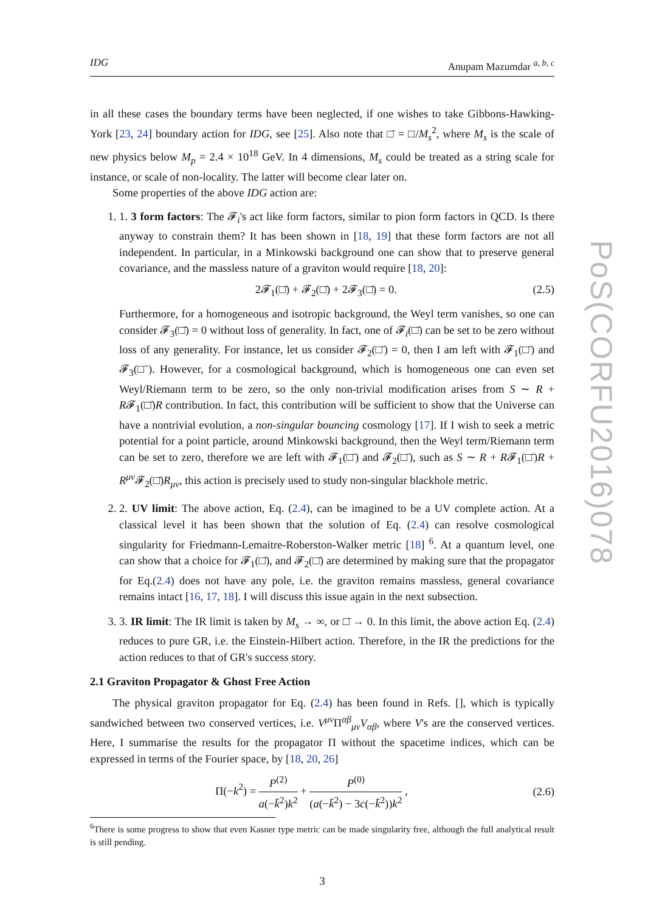IDG Anupam Mazumdar <sup>a, b, c</sup>
in all these cases the boundary terms have been neglected, if one wishes to take Gibbons-Hawking-York [23, 24] boundary action for IDG, see [25]. Also note that □̄ = □/M<sub>s</sub><sup>2</sup>, where M<sub>s</sub> is the scale of new physics below M<sub>p</sub> = 2.4 × 10<sup>18</sup> GeV. In 4 dimensions, M<sub>s</sub> could be treated as a string scale for instance, or scale of non-locality. The latter will become clear later on.
Some properties of the above IDG action are:
1. 1. 3 form factors: The 𝓕<sub>i</sub>'s act like form factors, similar to pion form factors in QCD. Is there anyway to constrain them? It has been shown in [18, 19] that these form factors are not all independent. In particular, in a Minkowski background one can show that to preserve general covariance, and the massless nature of a graviton would require [18, 20]:
2𝓕<sub>1</sub>(□̄) + 𝓕<sub>2</sub>(□̄) + 2𝓕<sub>3</sub>(□̄) = 0. (2.5)
Furthermore, for a homogeneous and isotropic background, the Weyl term vanishes, so one can consider 𝓕<sub>3</sub>(□̄) = 0 without loss of generality. In fact, one of 𝓕<sub>i</sub>(□̄) can be set to be zero without loss of any generality. For instance, let us consider 𝓕<sub>2</sub>(□̄) = 0, then I am left with 𝓕<sub>1</sub>(□̄) and 𝓕<sub>3</sub>(□̄). However, for a cosmological background, which is homogeneous one can even set Weyl/Riemann term to be zero, so the only non-trivial modification arises from S ∼ R + R𝓕<sub>1</sub>(□̄)R contribution. In fact, this contribution will be sufficient to show that the Universe can have a nontrivial evolution, a non-singular bouncing cosmology [17]. If I wish to seek a metric potential for a point particle, around Minkowski background, then the Weyl term/Riemann term can be set to zero, therefore we are left with 𝓕<sub>1</sub>(□̄) and 𝓕<sub>2</sub>(□̄), such as S ∼ R + R𝓕<sub>1</sub>(□̄)R + R<sup>μν</sup> 𝓕<sub>2</sub>(□̄)R<sub>μν</sub>, this action is precisely used to study non-singular blackhole metric.
2. 2. UV limit: The above action, Eq. (2.4), can be imagined to be a UV complete action. At a classical level it has been shown that the solution of Eq. (2.4) can resolve cosmological singularity for Friedmann-Lemaitre-Roberston-Walker metric [18] <sup>6</sup>. At a quantum level, one can show that a choice for 𝓕<sub>1</sub>(□̄), and 𝓕<sub>2</sub>(□̄) are determined by making sure that the propagator for Eq.(2.4) does not have any pole, i.e. the graviton remains massless, general covariance remains intact [16, 17, 18]. I will discuss this issue again in the next subsection.
3. 3. IR limit: The IR limit is taken by M<sub>s</sub> → ∞, or □̄ → 0. In this limit, the above action Eq. (2.4) reduces to pure GR, i.e. the Einstein-Hilbert action. Therefore, in the IR the predictions for the action reduces to that of GR's success story.
2.1 Graviton Propagator & Ghost Free Action
The physical graviton propagator for Eq. (2.4) has been found in Refs. [], which is typically sandwiched between two conserved vertices, i.e. V<sup>μν</sup> Π<sup>αβ</sup><sub>μν</sub>V<sub>αβ</sub>, where V's are the conserved vertices. Here, I summarise the results for the propagator Π without the spacetime indices, which can be expressed in terms of the Fourier space, by [18, 20, 26]
Π(−k<sup>2</sup>) = P<sup>(2)</sup> a(−k̄<sup>2</sup>)k<sup>2</sup> + P<sup>(0)</sup> (a(−k̄<sup>2</sup>) − 3c(−k̄<sup>2</sup>))k<sup>2</sup> , (2.6)
<sup>6</sup> There is some progress to show that even Kasner type metric can be made singularity free, although the full analytical result is still pending.
3
PoS(CORFU2016)078